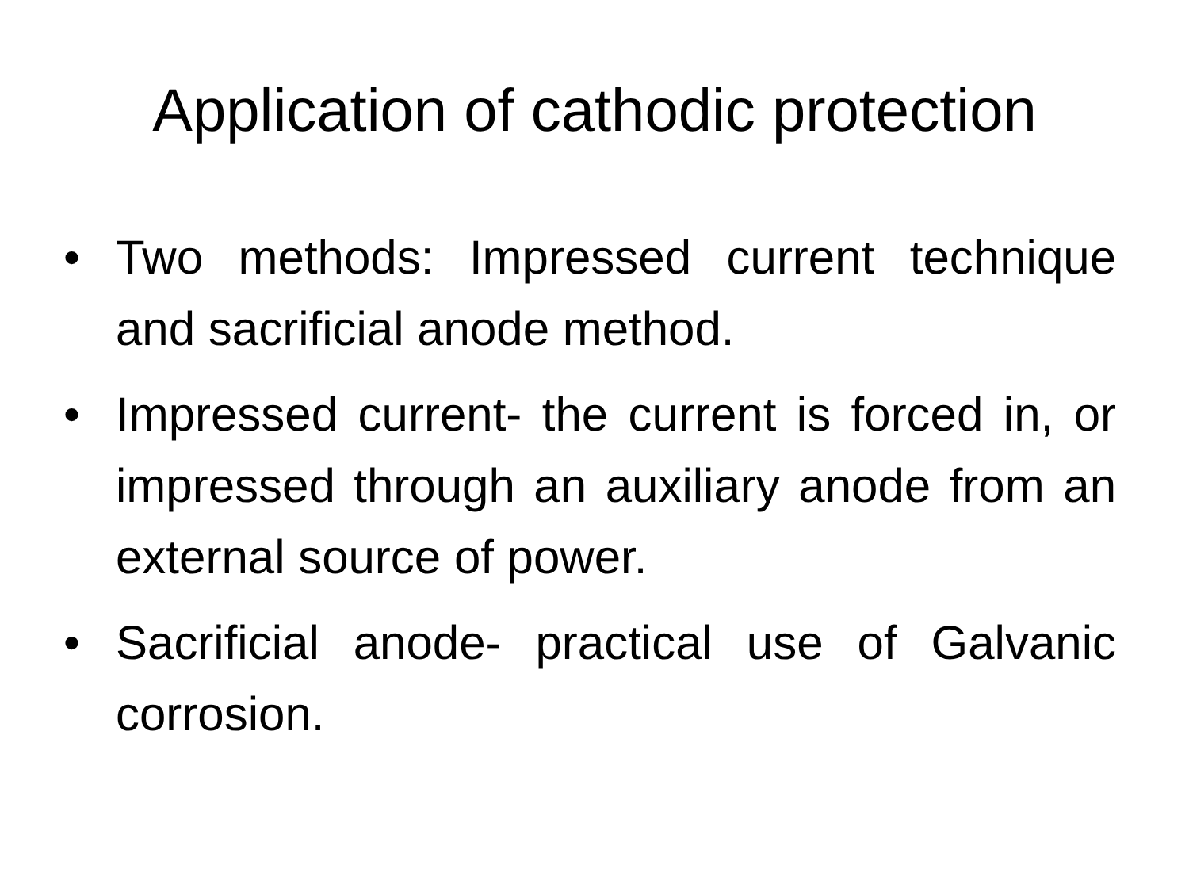Application of cathodic protection
• Two methods: Impressed current technique and sacrificial anode method.
• Impressed current- the current is forced in, or impressed through an auxiliary anode from an external source of power.
• Sacrificial anode- practical use of Galvanic corrosion.